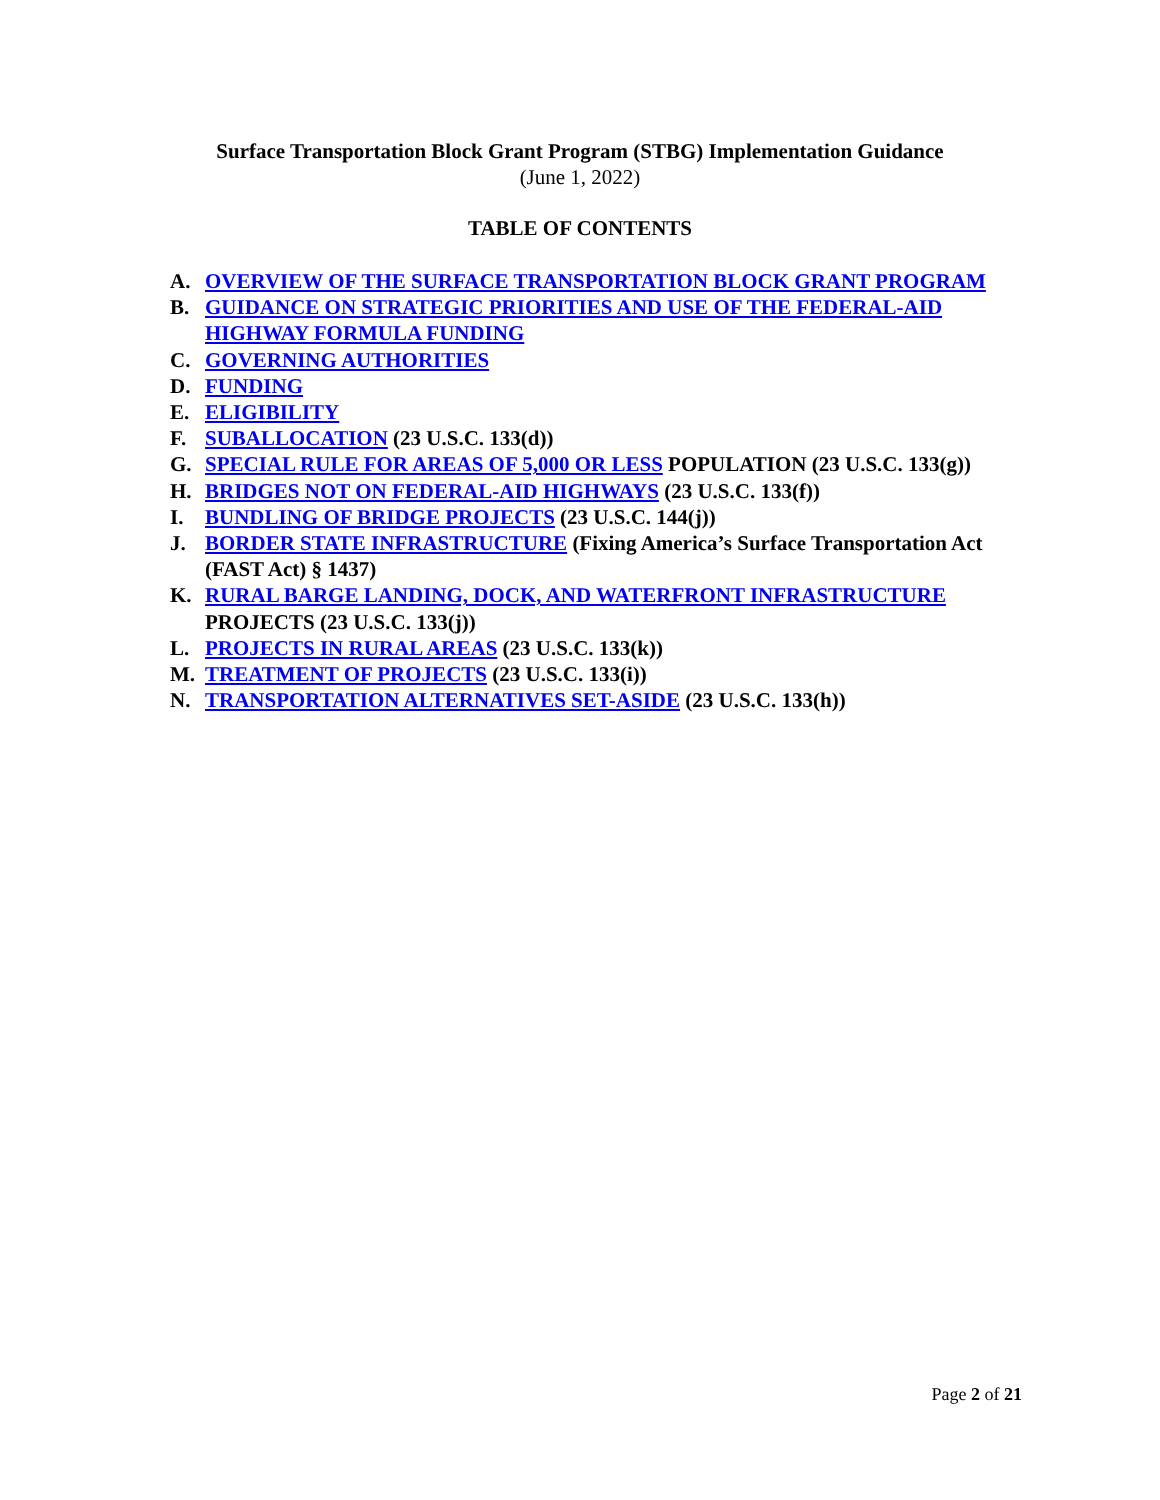Surface Transportation Block Grant Program (STBG) Implementation Guidance
(June 1, 2022)
TABLE OF CONTENTS
A. OVERVIEW OF THE SURFACE TRANSPORTATION BLOCK GRANT PROGRAM
B. GUIDANCE ON STRATEGIC PRIORITIES AND USE OF THE FEDERAL-AID HIGHWAY FORMULA FUNDING
C. GOVERNING AUTHORITIES
D. FUNDING
E. ELIGIBILITY
F. SUBALLOCATION (23 U.S.C. 133(d))
G. SPECIAL RULE FOR AREAS OF 5,000 OR LESS POPULATION (23 U.S.C. 133(g))
H. BRIDGES NOT ON FEDERAL-AID HIGHWAYS (23 U.S.C. 133(f))
I. BUNDLING OF BRIDGE PROJECTS (23 U.S.C. 144(j))
J. BORDER STATE INFRASTRUCTURE (Fixing America’s Surface Transportation Act (FAST Act) § 1437)
K. RURAL BARGE LANDING, DOCK, AND WATERFRONT INFRASTRUCTURE PROJECTS (23 U.S.C. 133(j))
L. PROJECTS IN RURAL AREAS (23 U.S.C. 133(k))
M. TREATMENT OF PROJECTS (23 U.S.C. 133(i))
N. TRANSPORTATION ALTERNATIVES SET-ASIDE (23 U.S.C. 133(h))
Page 2 of 21